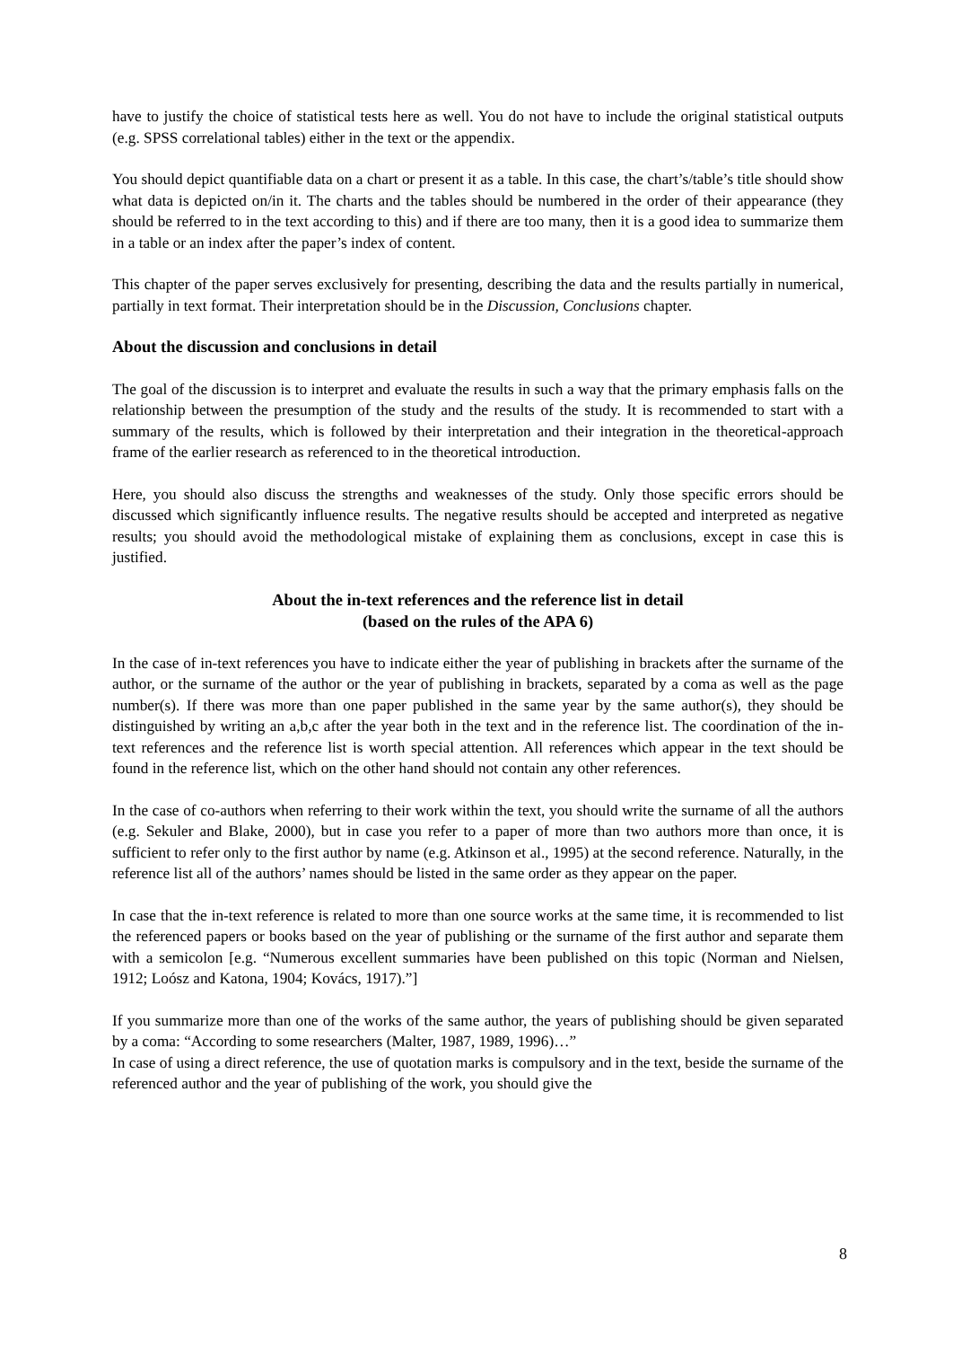have to justify the choice of statistical tests here as well. You do not have to include the original statistical outputs (e.g. SPSS correlational tables) either in the text or the appendix.
You should depict quantifiable data on a chart or present it as a table. In this case, the chart’s/table’s title should show what data is depicted on/in it. The charts and the tables should be numbered in the order of their appearance (they should be referred to in the text according to this) and if there are too many, then it is a good idea to summarize them in a table or an index after the paper’s index of content.
This chapter of the paper serves exclusively for presenting, describing the data and the results partially in numerical, partially in text format. Their interpretation should be in the Discussion, Conclusions chapter.
About the discussion and conclusions in detail
The goal of the discussion is to interpret and evaluate the results in such a way that the primary emphasis falls on the relationship between the presumption of the study and the results of the study. It is recommended to start with a summary of the results, which is followed by their interpretation and their integration in the theoretical-approach frame of the earlier research as referenced to in the theoretical introduction.
Here, you should also discuss the strengths and weaknesses of the study. Only those specific errors should be discussed which significantly influence results. The negative results should be accepted and interpreted as negative results; you should avoid the methodological mistake of explaining them as conclusions, except in case this is justified.
About the in-text references and the reference list in detail
(based on the rules of the APA 6)
In the case of in-text references you have to indicate either the year of publishing in brackets after the surname of the author, or the surname of the author or the year of publishing in brackets, separated by a coma as well as the page number(s). If there was more than one paper published in the same year by the same author(s), they should be distinguished by writing an a,b,c after the year both in the text and in the reference list. The coordination of the in-text references and the reference list is worth special attention. All references which appear in the text should be found in the reference list, which on the other hand should not contain any other references.
In the case of co-authors when referring to their work within the text, you should write the surname of all the authors (e.g. Sekuler and Blake, 2000), but in case you refer to a paper of more than two authors more than once, it is sufficient to refer only to the first author by name (e.g. Atkinson et al., 1995) at the second reference. Naturally, in the reference list all of the authors’ names should be listed in the same order as they appear on the paper.
In case that the in-text reference is related to more than one source works at the same time, it is recommended to list the referenced papers or books based on the year of publishing or the surname of the first author and separate them with a semicolon [e.g. “Numerous excellent summaries have been published on this topic (Norman and Nielsen, 1912; Loósz and Katona, 1904; Kovács, 1917).”]
If you summarize more than one of the works of the same author, the years of publishing should be given separated by a coma: “According to some researchers (Malter, 1987, 1989, 1996)…”
In case of using a direct reference, the use of quotation marks is compulsory and in the text, beside the surname of the referenced author and the year of publishing of the work, you should give the
8